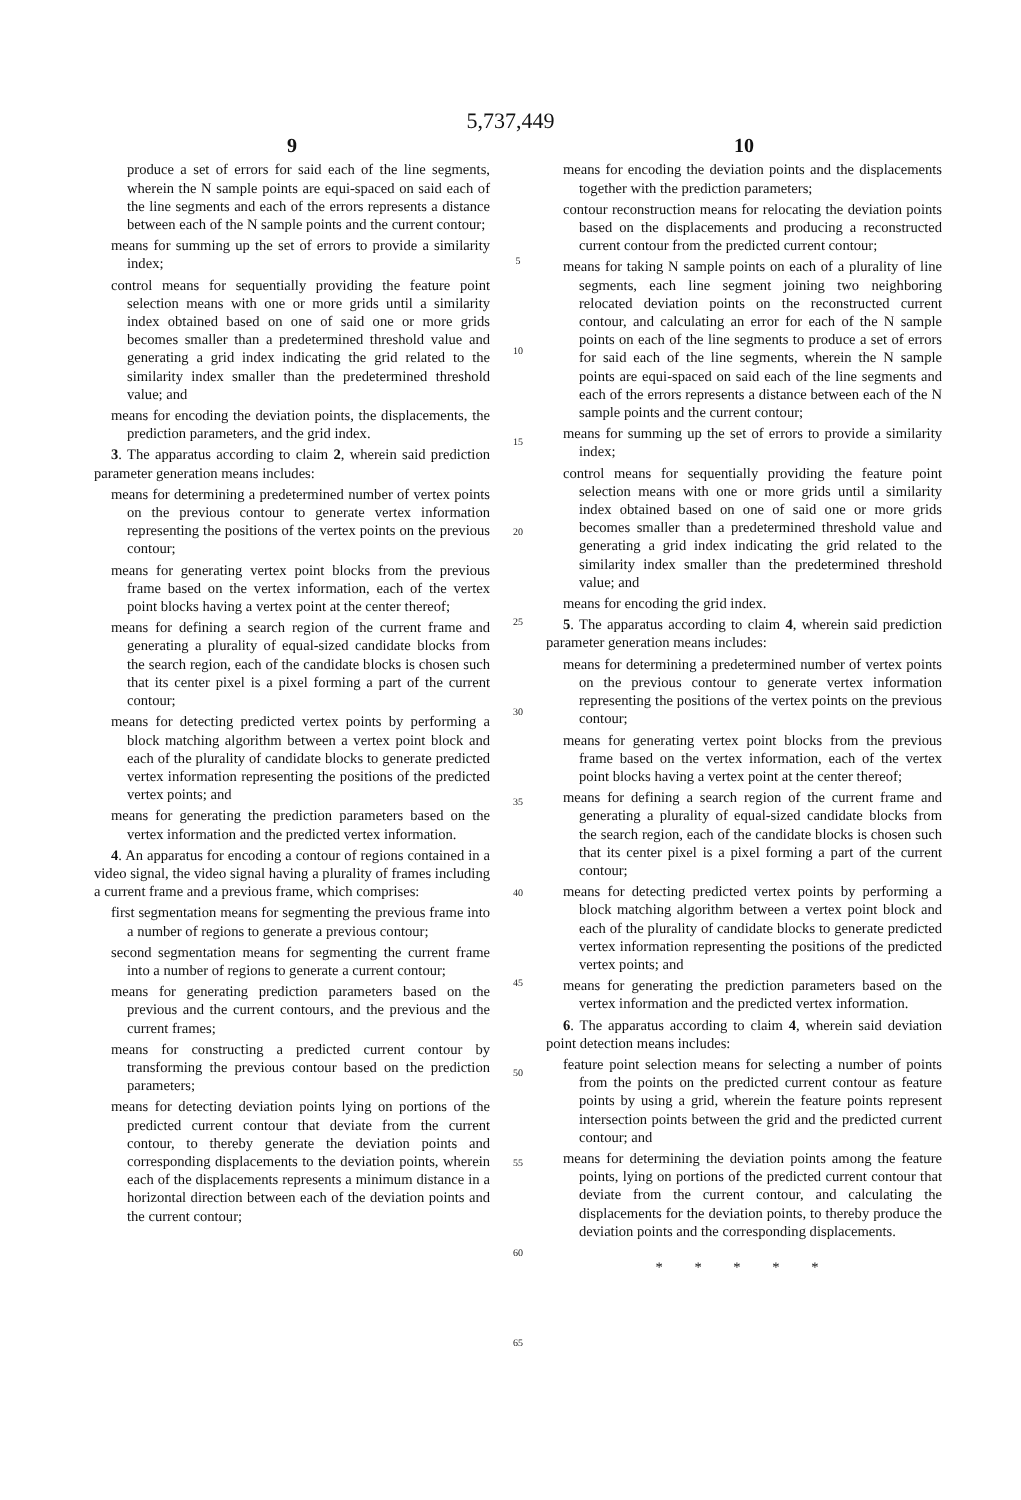5,737,449
9
produce a set of errors for said each of the line segments, wherein the N sample points are equi-spaced on said each of the line segments and each of the errors represents a distance between each of the N sample points and the current contour;
means for summing up the set of errors to provide a similarity index;
control means for sequentially providing the feature point selection means with one or more grids until a similarity index obtained based on one of said one or more grids becomes smaller than a predetermined threshold value and generating a grid index indicating the grid related to the similarity index smaller than the predetermined threshold value; and
means for encoding the deviation points, the displacements, the prediction parameters, and the grid index.
3. The apparatus according to claim 2, wherein said prediction parameter generation means includes:
means for determining a predetermined number of vertex points on the previous contour to generate vertex information representing the positions of the vertex points on the previous contour;
means for generating vertex point blocks from the previous frame based on the vertex information, each of the vertex point blocks having a vertex point at the center thereof;
means for defining a search region of the current frame and generating a plurality of equal-sized candidate blocks from the search region, each of the candidate blocks is chosen such that its center pixel is a pixel forming a part of the current contour;
means for detecting predicted vertex points by performing a block matching algorithm between a vertex point block and each of the plurality of candidate blocks to generate predicted vertex information representing the positions of the predicted vertex points; and
means for generating the prediction parameters based on the vertex information and the predicted vertex information.
4. An apparatus for encoding a contour of regions contained in a video signal, the video signal having a plurality of frames including a current frame and a previous frame, which comprises:
first segmentation means for segmenting the previous frame into a number of regions to generate a previous contour;
second segmentation means for segmenting the current frame into a number of regions to generate a current contour;
means for generating prediction parameters based on the previous and the current contours, and the previous and the current frames;
means for constructing a predicted current contour by transforming the previous contour based on the prediction parameters;
means for detecting deviation points lying on portions of the predicted current contour that deviate from the current contour, to thereby generate the deviation points and corresponding displacements to the deviation points, wherein each of the displacements represents a minimum distance in a horizontal direction between each of the deviation points and the current contour;
5
10
15
20
25
30
35
40
45
50
55
60
65
10
means for encoding the deviation points and the displacements together with the prediction parameters;
contour reconstruction means for relocating the deviation points based on the displacements and producing a reconstructed current contour from the predicted current contour;
means for taking N sample points on each of a plurality of line segments, each line segment joining two neighboring relocated deviation points on the reconstructed current contour, and calculating an error for each of the N sample points on each of the line segments to produce a set of errors for said each of the line segments, wherein the N sample points are equi-spaced on said each of the line segments and each of the errors represents a distance between each of the N sample points and the current contour;
means for summing up the set of errors to provide a similarity index;
control means for sequentially providing the feature point selection means with one or more grids until a similarity index obtained based on one of said one or more grids becomes smaller than a predetermined threshold value and generating a grid index indicating the grid related to the similarity index smaller than the predetermined threshold value; and
means for encoding the grid index.
5. The apparatus according to claim 4, wherein said prediction parameter generation means includes:
means for determining a predetermined number of vertex points on the previous contour to generate vertex information representing the positions of the vertex points on the previous contour;
means for generating vertex point blocks from the previous frame based on the vertex information, each of the vertex point blocks having a vertex point at the center thereof;
means for defining a search region of the current frame and generating a plurality of equal-sized candidate blocks from the search region, each of the candidate blocks is chosen such that its center pixel is a pixel forming a part of the current contour;
means for detecting predicted vertex points by performing a block matching algorithm between a vertex point block and each of the plurality of candidate blocks to generate predicted vertex information representing the positions of the predicted vertex points; and
means for generating the prediction parameters based on the vertex information and the predicted vertex information.
6. The apparatus according to claim 4, wherein said deviation point detection means includes:
feature point selection means for selecting a number of points from the points on the predicted current contour as feature points by using a grid, wherein the feature points represent intersection points between the grid and the predicted current contour; and
means for determining the deviation points among the feature points, lying on portions of the predicted current contour that deviate from the current contour, and calculating the displacements for the deviation points, to thereby produce the deviation points and the corresponding displacements.
* * * * *